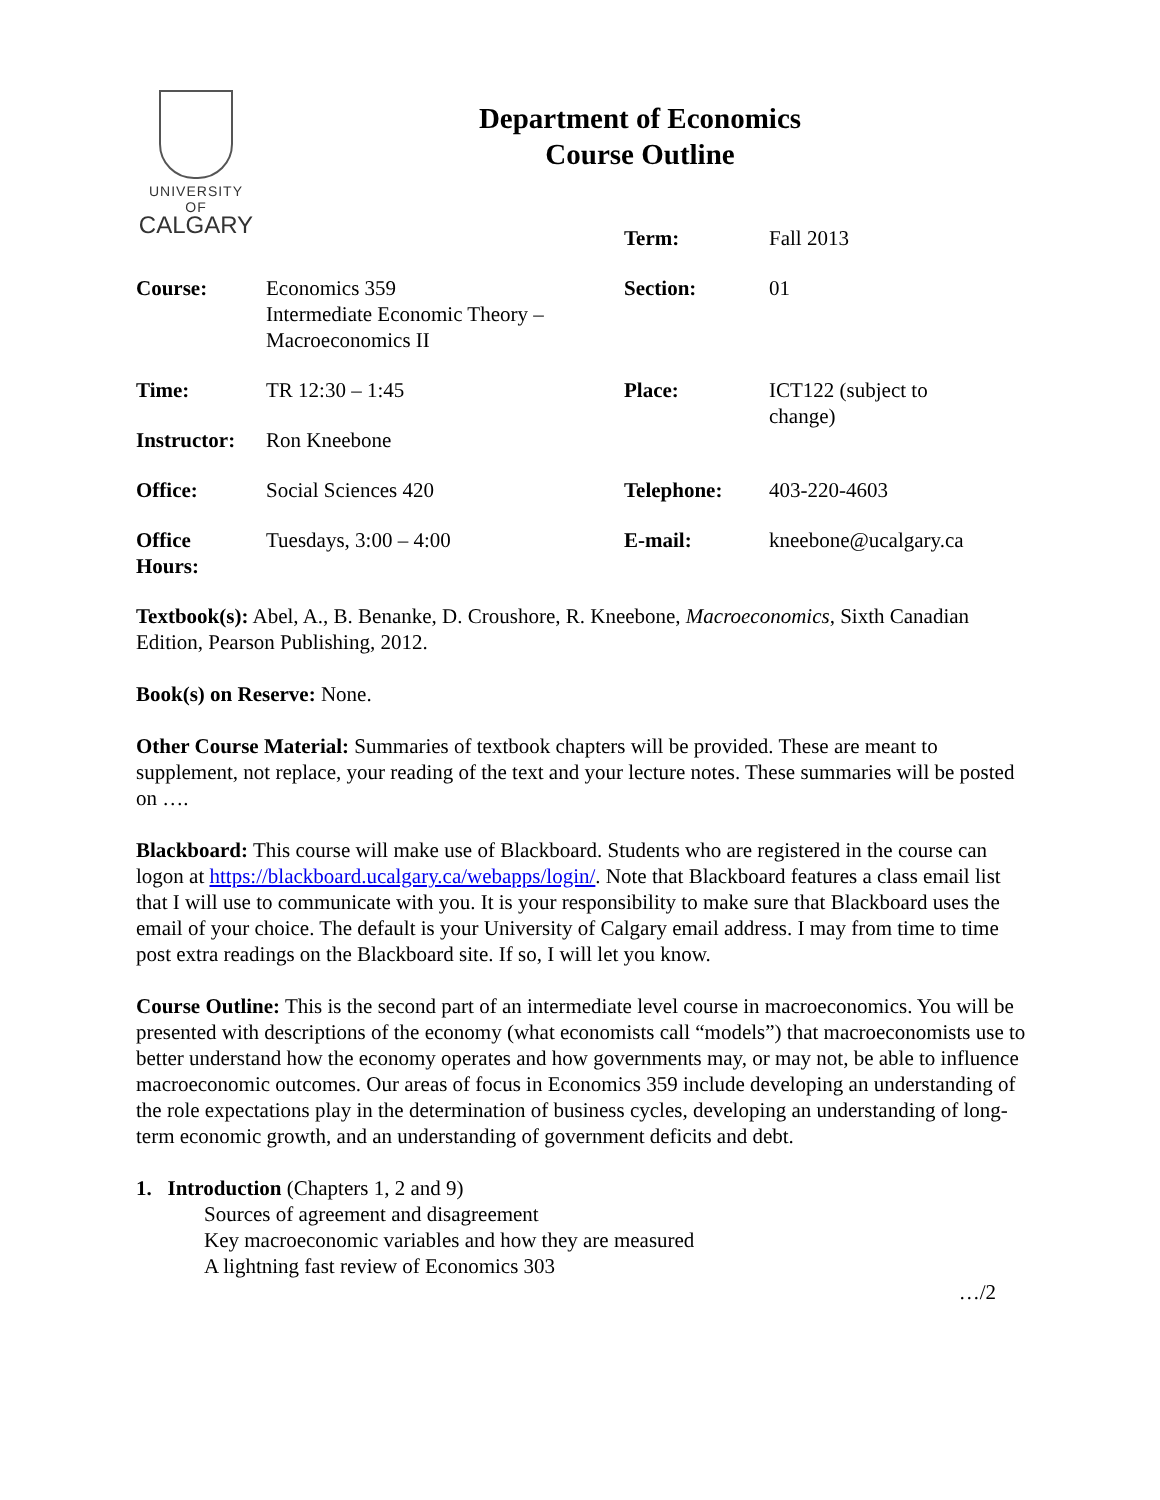UNIVERSITY OF
CALGARY
Department of Economics
Course Outline
| | | Term: | Fall 2013 |
| Course: | Economics 359 Intermediate Economic Theory – Macroeconomics II | Section: | 01 |
| Time: | TR 12:30 – 1:45 | Place: | ICT122 (subject to change) |
| Instructor: | Ron Kneebone | | |
| Office: | Social Sciences 420 | Telephone: | 403-220-4603 |
| Office Hours: | Tuesdays, 3:00 – 4:00 | E-mail: | kneebone@ucalgary.ca |
Textbook(s): Abel, A., B. Benanke, D. Croushore, R. Kneebone, Macroeconomics, Sixth Canadian Edition, Pearson Publishing, 2012.
Book(s) on Reserve: None.
Other Course Material: Summaries of textbook chapters will be provided. These are meant to supplement, not replace, your reading of the text and your lecture notes. These summaries will be posted on ….
Blackboard: This course will make use of Blackboard. Students who are registered in the course can logon at https://blackboard.ucalgary.ca/webapps/login/. Note that Blackboard features a class email list that I will use to communicate with you. It is your responsibility to make sure that Blackboard uses the email of your choice. The default is your University of Calgary email address. I may from time to time post extra readings on the Blackboard site. If so, I will let you know.
Course Outline: This is the second part of an intermediate level course in macroeconomics. You will be presented with descriptions of the economy (what economists call “models”) that macroeconomists use to better understand how the economy operates and how governments may, or may not, be able to influence macroeconomic outcomes. Our areas of focus in Economics 359 include developing an understanding of the role expectations play in the determination of business cycles, developing an understanding of long-term economic growth, and an understanding of government deficits and debt.
1. Introduction (Chapters 1, 2 and 9)
Sources of agreement and disagreement
Key macroeconomic variables and how they are measured
A lightning fast review of Economics 303
…/2